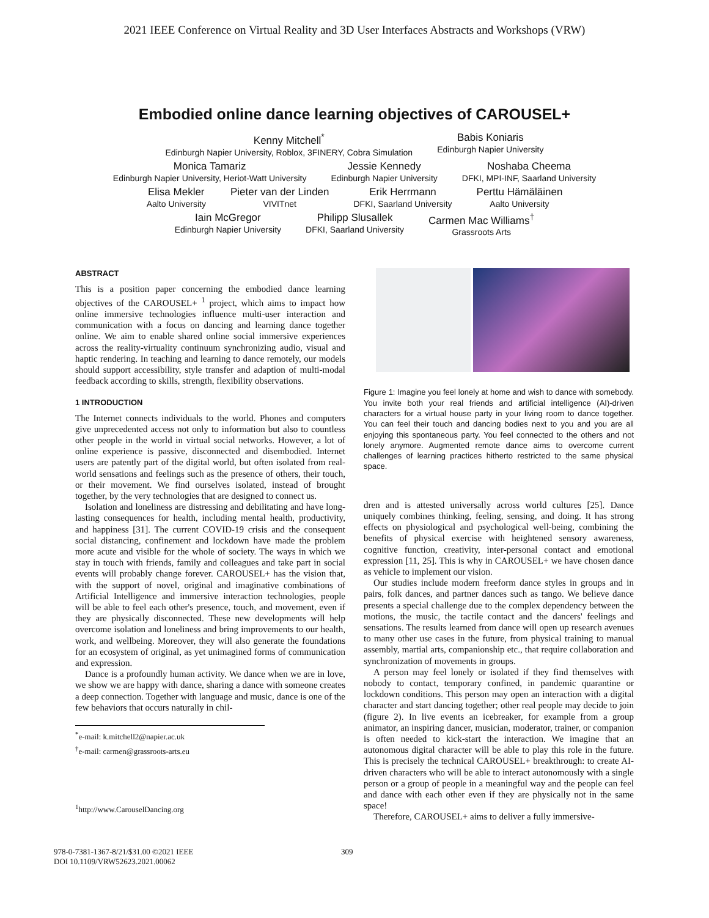2021 IEEE Conference on Virtual Reality and 3D User Interfaces Abstracts and Workshops (VRW)
Embodied online dance learning objectives of CAROUSEL+
Kenny Mitchell<sup>*</sup>
Edinburgh Napier University, Roblox, 3FINERY, Cobra Simulation
Babis Koniaris
Edinburgh Napier University
Monica Tamariz
Edinburgh Napier University, Heriot-Watt University
Jessie Kennedy
Edinburgh Napier University
Noshaba Cheema
DFKI, MPI-INF, Saarland University
Elisa Mekler
Aalto University
Pieter van der Linden
VIVITnet
Erik Herrmann
DFKI, Saarland University
Perttu Hämäläinen
Aalto University
Iain McGregor
Edinburgh Napier University
Philipp Slusallek
DFKI, Saarland University
Carmen Mac Williams<sup>†</sup>
Grassroots Arts
ABSTRACT
This is a position paper concerning the embodied dance learning objectives of the CAROUSEL+ <sup>1</sup> project, which aims to impact how online immersive technologies influence multi-user interaction and communication with a focus on dancing and learning dance together online. We aim to enable shared online social immersive experiences across the reality-virtuality continuum synchronizing audio, visual and haptic rendering. In teaching and learning to dance remotely, our models should support accessibility, style transfer and adaption of multi-modal feedback according to skills, strength, flexibility observations.
1 INTRODUCTION
The Internet connects individuals to the world. Phones and computers give unprecedented access not only to information but also to countless other people in the world in virtual social networks. However, a lot of online experience is passive, disconnected and disembodied. Internet users are patently part of the digital world, but often isolated from real-world sensations and feelings such as the presence of others, their touch, or their movement. We find ourselves isolated, instead of brought together, by the very technologies that are designed to connect us.
Isolation and loneliness are distressing and debilitating and have long-lasting consequences for health, including mental health, productivity, and happiness [31]. The current COVID-19 crisis and the consequent social distancing, confinement and lockdown have made the problem more acute and visible for the whole of society. The ways in which we stay in touch with friends, family and colleagues and take part in social events will probably change forever. CAROUSEL+ has the vision that, with the support of novel, original and imaginative combinations of Artificial Intelligence and immersive interaction technologies, people will be able to feel each other's presence, touch, and movement, even if they are physically disconnected. These new developments will help overcome isolation and loneliness and bring improvements to our health, work, and wellbeing. Moreover, they will also generate the foundations for an ecosystem of original, as yet unimagined forms of communication and expression.
Dance is a profoundly human activity. We dance when we are in love, we show we are happy with dance, sharing a dance with someone creates a deep connection. Together with language and music, dance is one of the few behaviors that occurs naturally in chil-
<sup>*</sup> e-mail: k.mitchell2@napier.ac.uk
<sup>†</sup> e-mail: carmen@grassroots-arts.eu
<sup>1</sup> http://www.CarouselDancing.org
Figure 1: Imagine you feel lonely at home and wish to dance with somebody. You invite both your real friends and artificial intelligence (AI)-driven characters for a virtual house party in your living room to dance together. You can feel their touch and dancing bodies next to you and you are all enjoying this spontaneous party. You feel connected to the others and not lonely anymore. Augmented remote dance aims to overcome current challenges of learning practices hitherto restricted to the same physical space.
dren and is attested universally across world cultures [25]. Dance uniquely combines thinking, feeling, sensing, and doing. It has strong effects on physiological and psychological well-being, combining the benefits of physical exercise with heightened sensory awareness, cognitive function, creativity, inter-personal contact and emotional expression [11, 25]. This is why in CAROUSEL+ we have chosen dance as vehicle to implement our vision.
Our studies include modern freeform dance styles in groups and in pairs, folk dances, and partner dances such as tango. We believe dance presents a special challenge due to the complex dependency between the motions, the music, the tactile contact and the dancers' feelings and sensations. The results learned from dance will open up research avenues to many other use cases in the future, from physical training to manual assembly, martial arts, companionship etc., that require collaboration and synchronization of movements in groups.
A person may feel lonely or isolated if they find themselves with nobody to contact, temporary confined, in pandemic quarantine or lockdown conditions. This person may open an interaction with a digital character and start dancing together; other real people may decide to join (figure 2). In live events an icebreaker, for example from a group animator, an inspiring dancer, musician, moderator, trainer, or companion is often needed to kick-start the interaction. We imagine that an autonomous digital character will be able to play this role in the future. This is precisely the technical CAROUSEL+ breakthrough: to create AI-driven characters who will be able to interact autonomously with a single person or a group of people in a meaningful way and the people can feel and dance with each other even if they are physically not in the same space!
Therefore, CAROUSEL+ aims to deliver a fully immersive-
978-0-7381-1367-8/21/$31.00 ©2021 IEEE
DOI 10.1109/VRW52623.2021.00062
309